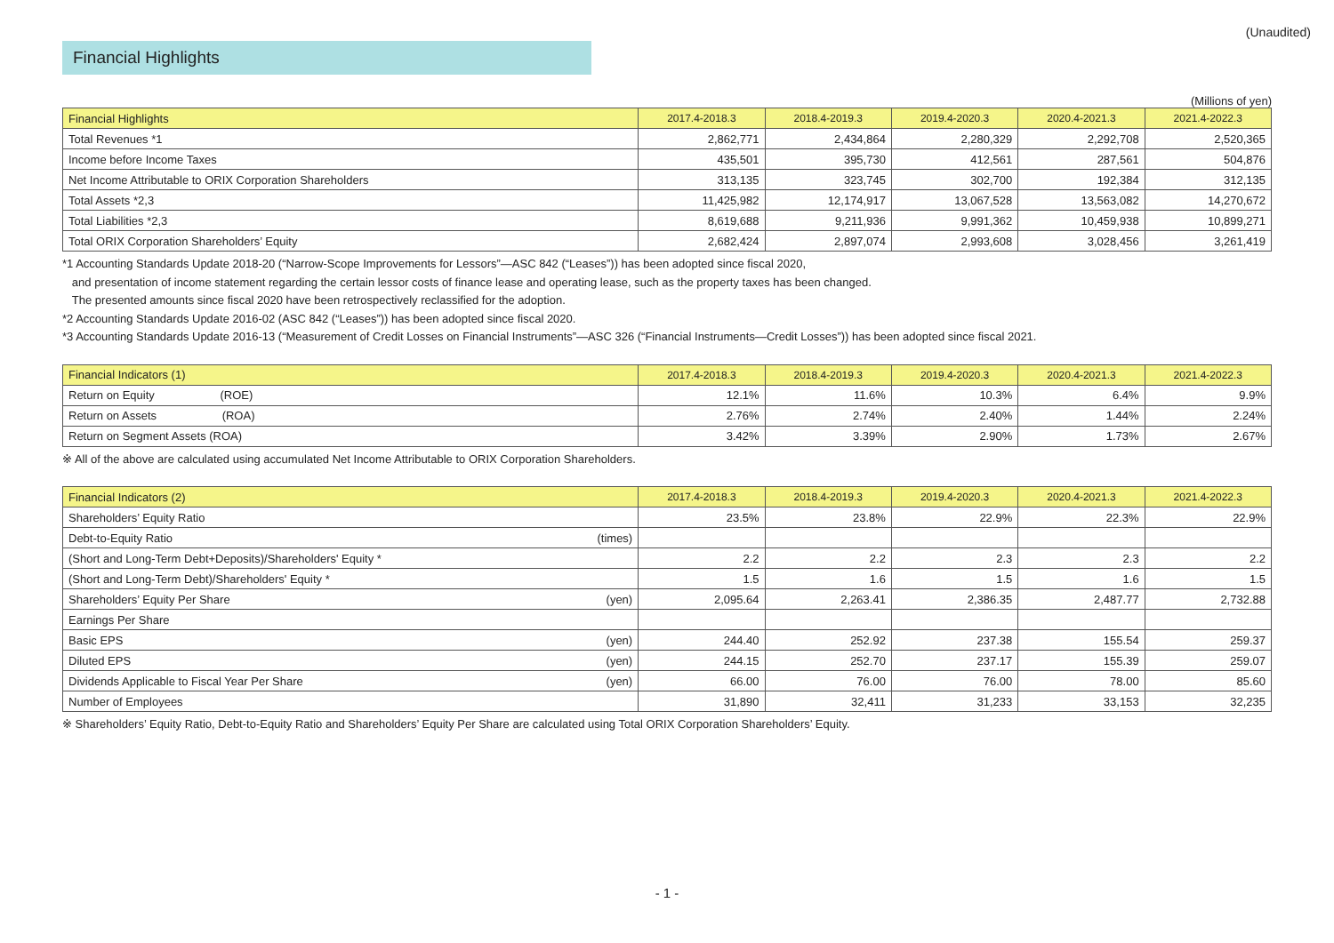(Unaudited)
Financial Highlights
(Millions of yen)
| Financial Highlights | 2017.4-2018.3 | 2018.4-2019.3 | 2019.4-2020.3 | 2020.4-2021.3 | 2021.4-2022.3 |
| --- | --- | --- | --- | --- | --- |
| Total Revenues *1 | 2,862,771 | 2,434,864 | 2,280,329 | 2,292,708 | 2,520,365 |
| Income before Income Taxes | 435,501 | 395,730 | 412,561 | 287,561 | 504,876 |
| Net Income Attributable to ORIX Corporation Shareholders | 313,135 | 323,745 | 302,700 | 192,384 | 312,135 |
| Total Assets *2,3 | 11,425,982 | 12,174,917 | 13,067,528 | 13,563,082 | 14,270,672 |
| Total Liabilities *2,3 | 8,619,688 | 9,211,936 | 9,991,362 | 10,459,938 | 10,899,271 |
| Total ORIX Corporation Shareholders’ Equity | 2,682,424 | 2,897,074 | 2,993,608 | 3,028,456 | 3,261,419 |
*1 Accounting Standards Update 2018-20 (“Narrow-Scope Improvements for Lessors”—ASC 842 (“Leases”)) has been adopted since fiscal 2020,
and presentation of income statement regarding the certain lessor costs of finance lease and operating lease, such as the property taxes has been changed.
The presented amounts since fiscal 2020 have been retrospectively reclassified for the adoption.
*2 Accounting Standards Update 2016-02 (ASC 842 (“Leases”)) has been adopted since fiscal 2020.
*3 Accounting Standards Update 2016-13 (“Measurement of Credit Losses on Financial Instruments”—ASC 326 (“Financial Instruments—Credit Losses”)) has been adopted since fiscal 2021.
| Financial Indicators (1) | 2017.4-2018.3 | 2018.4-2019.3 | 2019.4-2020.3 | 2020.4-2021.3 | 2021.4-2022.3 |
| --- | --- | --- | --- | --- | --- |
| Return on Equity (ROE) | 12.1% | 11.6% | 10.3% | 6.4% | 9.9% |
| Return on Assets (ROA) | 2.76% | 2.74% | 2.40% | 1.44% | 2.24% |
| Return on Segment Assets (ROA) | 3.42% | 3.39% | 2.90% | 1.73% | 2.67% |
※ All of the above are calculated using accumulated Net Income Attributable to ORIX Corporation Shareholders.
| Financial Indicators (2) | | 2017.4-2018.3 | 2018.4-2019.3 | 2019.4-2020.3 | 2020.4-2021.3 | 2021.4-2022.3 |
| --- | --- | --- | --- | --- | --- | --- |
| Shareholders’ Equity Ratio | | 23.5% | 23.8% | 22.9% | 22.3% | 22.9% |
| Debt-to-Equity Ratio | (times) | | | | | |
| (Short and Long-Term Debt+Deposits)/Shareholders' Equity * | | 2.2 | 2.2 | 2.3 | 2.3 | 2.2 |
| (Short and Long-Term Debt)/Shareholders' Equity * | | 1.5 | 1.6 | 1.5 | 1.6 | 1.5 |
| Shareholders’ Equity Per Share | (yen) | 2,095.64 | 2,263.41 | 2,386.35 | 2,487.77 | 2,732.88 |
| Earnings Per Share | | | | | | |
| Basic EPS | (yen) | 244.40 | 252.92 | 237.38 | 155.54 | 259.37 |
| Diluted EPS | (yen) | 244.15 | 252.70 | 237.17 | 155.39 | 259.07 |
| Dividends Applicable to Fiscal Year Per Share | (yen) | 66.00 | 76.00 | 76.00 | 78.00 | 85.60 |
| Number of Employees | | 31,890 | 32,411 | 31,233 | 33,153 | 32,235 |
※ Shareholders’ Equity Ratio, Debt-to-Equity Ratio and Shareholders’ Equity Per Share are calculated using Total ORIX Corporation Shareholders’ Equity.
- 1 -